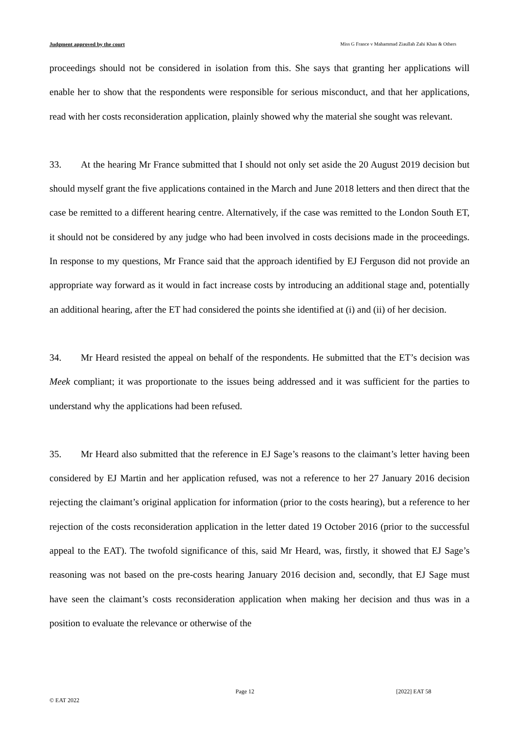Judgment approved by the court Miss G France v Mahammad Ziaullah Zahi Khan & Others
proceedings should not be considered in isolation from this. She says that granting her applications will enable her to show that the respondents were responsible for serious misconduct, and that her applications, read with her costs reconsideration application, plainly showed why the material she sought was relevant.
33. At the hearing Mr France submitted that I should not only set aside the 20 August 2019 decision but should myself grant the five applications contained in the March and June 2018 letters and then direct that the case be remitted to a different hearing centre. Alternatively, if the case was remitted to the London South ET, it should not be considered by any judge who had been involved in costs decisions made in the proceedings. In response to my questions, Mr France said that the approach identified by EJ Ferguson did not provide an appropriate way forward as it would in fact increase costs by introducing an additional stage and, potentially an additional hearing, after the ET had considered the points she identified at (i) and (ii) of her decision.
34. Mr Heard resisted the appeal on behalf of the respondents. He submitted that the ET’s decision was Meek compliant; it was proportionate to the issues being addressed and it was sufficient for the parties to understand why the applications had been refused.
35. Mr Heard also submitted that the reference in EJ Sage’s reasons to the claimant’s letter having been considered by EJ Martin and her application refused, was not a reference to her 27 January 2016 decision rejecting the claimant’s original application for information (prior to the costs hearing), but a reference to her rejection of the costs reconsideration application in the letter dated 19 October 2016 (prior to the successful appeal to the EAT). The twofold significance of this, said Mr Heard, was, firstly, it showed that EJ Sage’s reasoning was not based on the pre-costs hearing January 2016 decision and, secondly, that EJ Sage must have seen the claimant’s costs reconsideration application when making her decision and thus was in a position to evaluate the relevance or otherwise of the
Page 12 [2022] EAT 58
© EAT 2022